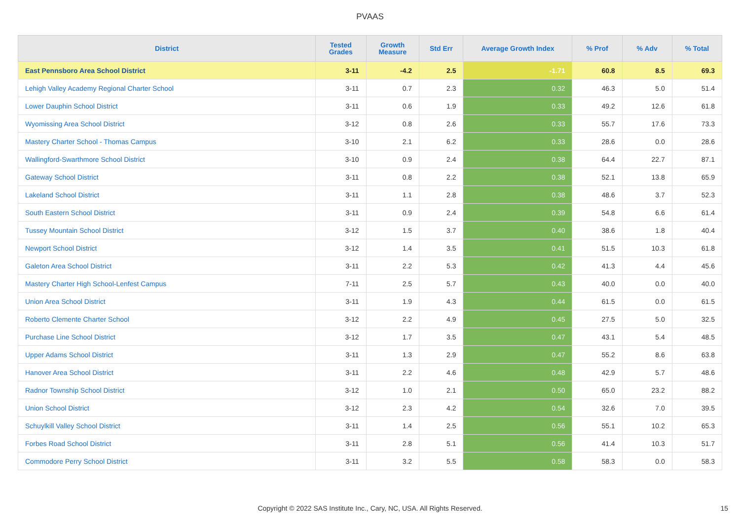PVAAS
| District | Tested Grades | Growth Measure | Std Err | Average Growth Index | % Prof | % Adv | % Total |
| --- | --- | --- | --- | --- | --- | --- | --- |
| East Pennsboro Area School District | 3-11 | -4.2 | 2.5 | -1.71 | 60.8 | 8.5 | 69.3 |
| Lehigh Valley Academy Regional Charter School | 3-11 | 0.7 | 2.3 | 0.32 | 46.3 | 5.0 | 51.4 |
| Lower Dauphin School District | 3-11 | 0.6 | 1.9 | 0.33 | 49.2 | 12.6 | 61.8 |
| Wyomissing Area School District | 3-12 | 0.8 | 2.6 | 0.33 | 55.7 | 17.6 | 73.3 |
| Mastery Charter School - Thomas Campus | 3-10 | 2.1 | 6.2 | 0.33 | 28.6 | 0.0 | 28.6 |
| Wallingford-Swarthmore School District | 3-10 | 0.9 | 2.4 | 0.38 | 64.4 | 22.7 | 87.1 |
| Gateway School District | 3-11 | 0.8 | 2.2 | 0.38 | 52.1 | 13.8 | 65.9 |
| Lakeland School District | 3-11 | 1.1 | 2.8 | 0.38 | 48.6 | 3.7 | 52.3 |
| South Eastern School District | 3-11 | 0.9 | 2.4 | 0.39 | 54.8 | 6.6 | 61.4 |
| Tussey Mountain School District | 3-12 | 1.5 | 3.7 | 0.40 | 38.6 | 1.8 | 40.4 |
| Newport School District | 3-12 | 1.4 | 3.5 | 0.41 | 51.5 | 10.3 | 61.8 |
| Galeton Area School District | 3-11 | 2.2 | 5.3 | 0.42 | 41.3 | 4.4 | 45.6 |
| Mastery Charter High School-Lenfest Campus | 7-11 | 2.5 | 5.7 | 0.43 | 40.0 | 0.0 | 40.0 |
| Union Area School District | 3-11 | 1.9 | 4.3 | 0.44 | 61.5 | 0.0 | 61.5 |
| Roberto Clemente Charter School | 3-12 | 2.2 | 4.9 | 0.45 | 27.5 | 5.0 | 32.5 |
| Purchase Line School District | 3-12 | 1.7 | 3.5 | 0.47 | 43.1 | 5.4 | 48.5 |
| Upper Adams School District | 3-11 | 1.3 | 2.9 | 0.47 | 55.2 | 8.6 | 63.8 |
| Hanover Area School District | 3-11 | 2.2 | 4.6 | 0.48 | 42.9 | 5.7 | 48.6 |
| Radnor Township School District | 3-12 | 1.0 | 2.1 | 0.50 | 65.0 | 23.2 | 88.2 |
| Union School District | 3-12 | 2.3 | 4.2 | 0.54 | 32.6 | 7.0 | 39.5 |
| Schuylkill Valley School District | 3-11 | 1.4 | 2.5 | 0.56 | 55.1 | 10.2 | 65.3 |
| Forbes Road School District | 3-11 | 2.8 | 5.1 | 0.56 | 41.4 | 10.3 | 51.7 |
| Commodore Perry School District | 3-11 | 3.2 | 5.5 | 0.58 | 58.3 | 0.0 | 58.3 |
Copyright © 2022 SAS Institute Inc., Cary, NC, USA. All Rights Reserved. 15